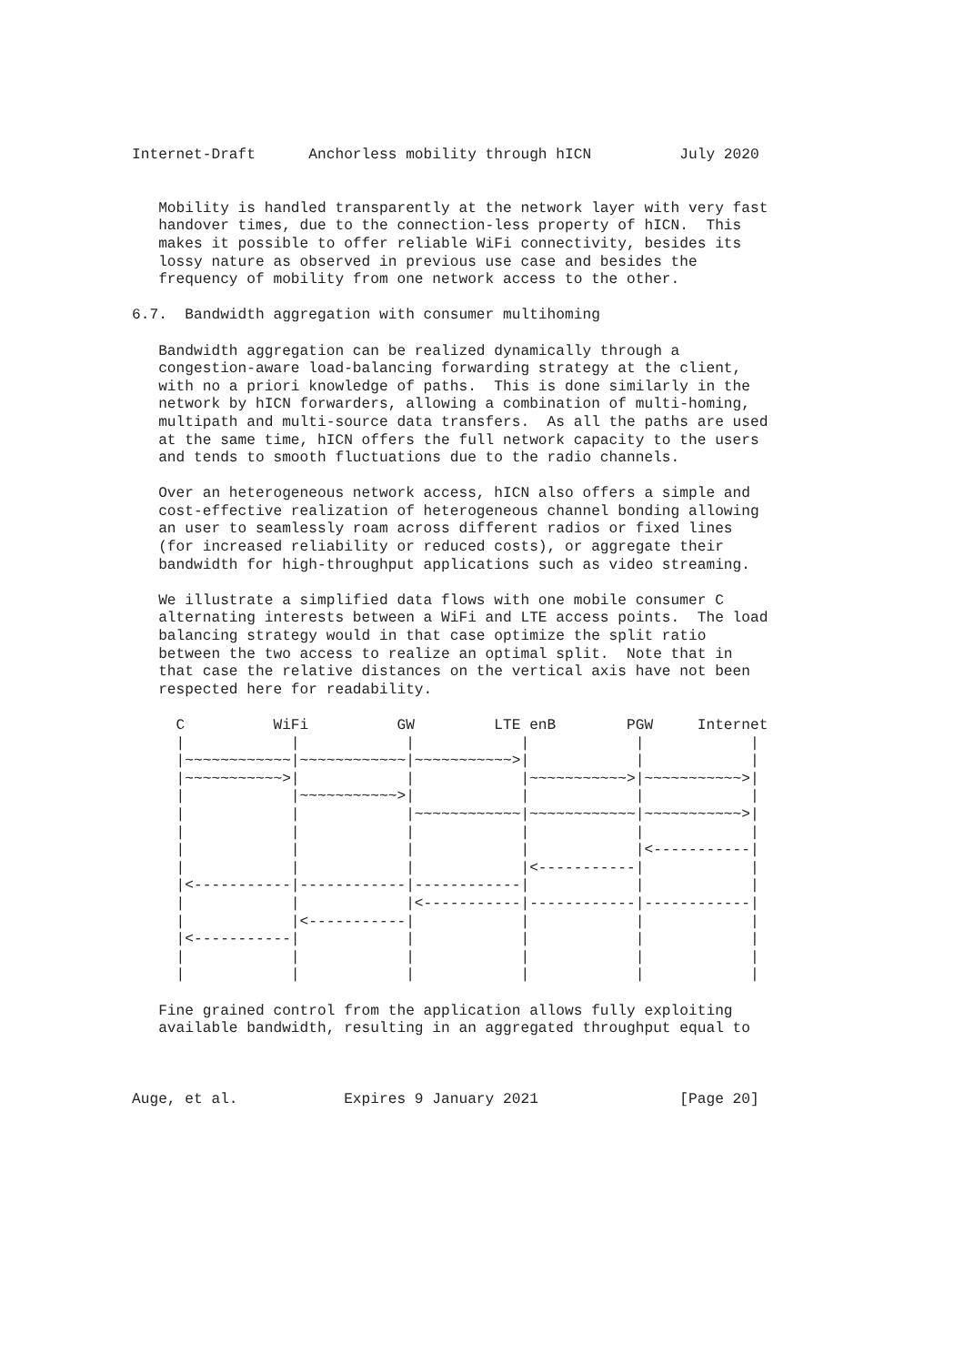Internet-Draft      Anchorless mobility through hICN          July 2020


   Mobility is handled transparently at the network layer with very fast
   handover times, due to the connection-less property of hICN.  This
   makes it possible to offer reliable WiFi connectivity, besides its
   lossy nature as observed in previous use case and besides the
   frequency of mobility from one network access to the other.

6.7.  Bandwidth aggregation with consumer multihoming

   Bandwidth aggregation can be realized dynamically through a
   congestion-aware load-balancing forwarding strategy at the client,
   with no a priori knowledge of paths.  This is done similarly in the
   network by hICN forwarders, allowing a combination of multi-homing,
   multipath and multi-source data transfers.  As all the paths are used
   at the same time, hICN offers the full network capacity to the users
   and tends to smooth fluctuations due to the radio channels.

   Over an heterogeneous network access, hICN also offers a simple and
   cost-effective realization of heterogeneous channel bonding allowing
   an user to seamlessly roam across different radios or fixed lines
   (for increased reliability or reduced costs), or aggregate their
   bandwidth for high-throughput applications such as video streaming.

   We illustrate a simplified data flows with one mobile consumer C
   alternating interests between a WiFi and LTE access points.  The load
   balancing strategy would in that case optimize the split ratio
   between the two access to realize an optimal split.  Note that in
   that case the relative distances on the vertical axis have not been
   respected here for readability.

     C          WiFi          GW         LTE enB        PGW     Internet
     |            |            |            |            |            |
     |~~~~~~~~~~~~|~~~~~~~~~~~~|~~~~~~~~~~~>|            |            |
     |~~~~~~~~~~~>|            |            |~~~~~~~~~~~>|~~~~~~~~~~~>|
     |            |~~~~~~~~~~~>|            |            |            |
     |            |            |~~~~~~~~~~~~|~~~~~~~~~~~~|~~~~~~~~~~~>|
     |            |            |            |            |            |
     |            |            |            |            |<-----------|
     |            |            |            |<-----------|            |
     |<-----------|------------|------------|            |            |
     |            |            |<-----------|------------|------------|
     |            |<-----------|            |            |            |
     |<-----------|            |            |            |            |
     |            |            |            |            |            |
     |            |            |            |            |            |

   Fine grained control from the application allows fully exploiting
   available bandwidth, resulting in an aggregated throughput equal to



Auge, et al.            Expires 9 January 2021                [Page 20]